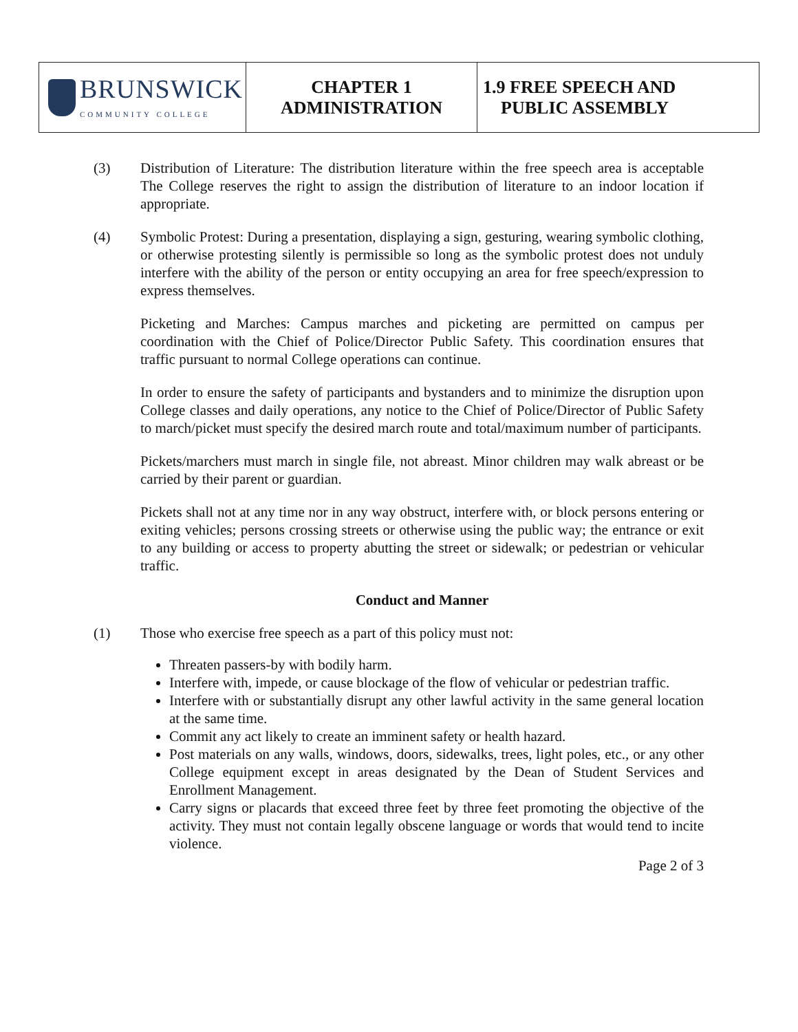| BRUNSWICK COMMUNITY COLLEGE | CHAPTER 1 ADMINISTRATION | 1.9 FREE SPEECH AND PUBLIC ASSEMBLY |
(3) Distribution of Literature: The distribution literature within the free speech area is acceptable The College reserves the right to assign the distribution of literature to an indoor location if appropriate.
(4) Symbolic Protest: During a presentation, displaying a sign, gesturing, wearing symbolic clothing, or otherwise protesting silently is permissible so long as the symbolic protest does not unduly interfere with the ability of the person or entity occupying an area for free speech/expression to express themselves.
Picketing and Marches: Campus marches and picketing are permitted on campus per coordination with the Chief of Police/Director Public Safety. This coordination ensures that traffic pursuant to normal College operations can continue.
In order to ensure the safety of participants and bystanders and to minimize the disruption upon College classes and daily operations, any notice to the Chief of Police/Director of Public Safety to march/picket must specify the desired march route and total/maximum number of participants.
Pickets/marchers must march in single file, not abreast. Minor children may walk abreast or be carried by their parent or guardian.
Pickets shall not at any time nor in any way obstruct, interfere with, or block persons entering or exiting vehicles; persons crossing streets or otherwise using the public way; the entrance or exit to any building or access to property abutting the street or sidewalk; or pedestrian or vehicular traffic.
Conduct and Manner
(1) Those who exercise free speech as a part of this policy must not:
Threaten passers-by with bodily harm.
Interfere with, impede, or cause blockage of the flow of vehicular or pedestrian traffic.
Interfere with or substantially disrupt any other lawful activity in the same general location at the same time.
Commit any act likely to create an imminent safety or health hazard.
Post materials on any walls, windows, doors, sidewalks, trees, light poles, etc., or any other College equipment except in areas designated by the Dean of Student Services and Enrollment Management.
Carry signs or placards that exceed three feet by three feet promoting the objective of the activity. They must not contain legally obscene language or words that would tend to incite violence.
Page 2 of 3